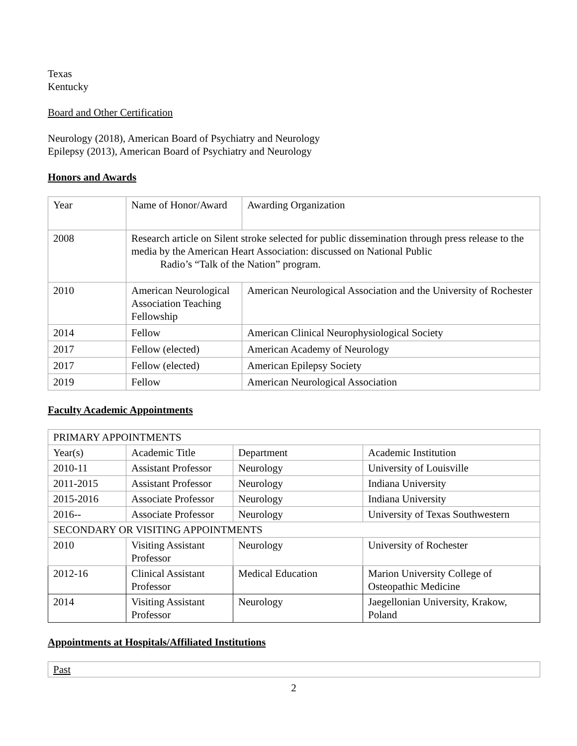Texas
Kentucky
Board and Other Certification
Neurology (2018), American Board of Psychiatry and Neurology
Epilepsy (2013), American Board of Psychiatry and Neurology
Honors and Awards
| Year | Name of Honor/Award | Awarding Organization |
| 2008 | Research article on Silent stroke selected for public dissemination through press release to the media by the American Heart Association: discussed on National Public Radio’s “Talk of the Nation” program. | |
| 2010 | American Neurological Association Teaching Fellowship | American Neurological Association and the University of Rochester |
| 2014 | Fellow | American Clinical Neurophysiological Society |
| 2017 | Fellow (elected) | American Academy of Neurology |
| 2017 | Fellow (elected) | American Epilepsy Society |
| 2019 | Fellow | American Neurological Association |
Faculty Academic Appointments
| PRIMARY APPOINTMENTS | | | |
| Year(s) | Academic Title | Department | Academic Institution |
| 2010-11 | Assistant Professor | Neurology | University of Louisville |
| 2011-2015 | Assistant Professor | Neurology | Indiana University |
| 2015-2016 | Associate Professor | Neurology | Indiana University |
| 2016-- | Associate Professor | Neurology | University of Texas Southwestern |
| SECONDARY OR VISITING APPOINTMENTS | | | |
| 2010 | Visiting Assistant Professor | Neurology | University of Rochester |
| 2012-16 | Clinical Assistant Professor | Medical Education | Marion University College of Osteopathic Medicine |
| 2014 | Visiting Assistant Professor | Neurology | Jaegellonian University, Krakow, Poland |
Appointments at Hospitals/Affiliated Institutions
| Past |
2